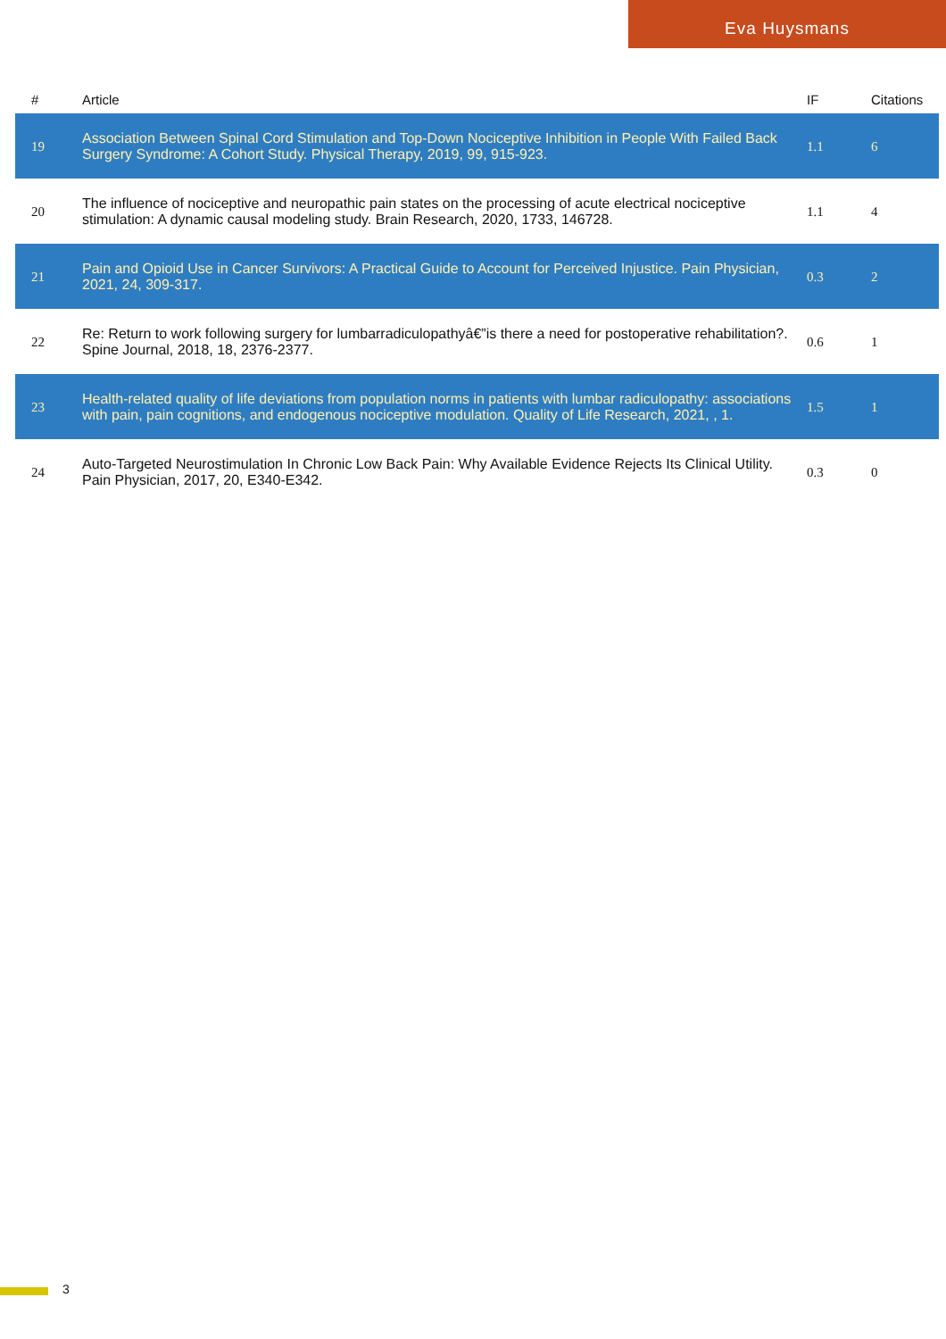Eva Huysmans
| # | Article | IF | Citations |
| --- | --- | --- | --- |
| 19 | Association Between Spinal Cord Stimulation and Top-Down Nociceptive Inhibition in People With Failed Back Surgery Syndrome: A Cohort Study. Physical Therapy, 2019, 99, 915-923. | 1.1 | 6 |
| 20 | The influence of nociceptive and neuropathic pain states on the processing of acute electrical nociceptive stimulation: A dynamic causal modeling study. Brain Research, 2020, 1733, 146728. | 1.1 | 4 |
| 21 | Pain and Opioid Use in Cancer Survivors: A Practical Guide to Account for Perceived Injustice. Pain Physician, 2021, 24, 309-317. | 0.3 | 2 |
| 22 | Re: Return to work following surgery for lumbarradiculopathyâ€”is there a need for postoperative rehabilitation?. Spine Journal, 2018, 18, 2376-2377. | 0.6 | 1 |
| 23 | Health-related quality of life deviations from population norms in patients with lumbar radiculopathy: associations with pain, pain cognitions, and endogenous nociceptive modulation. Quality of Life Research, 2021, , 1. | 1.5 | 1 |
| 24 | Auto-Targeted Neurostimulation In Chronic Low Back Pain: Why Available Evidence Rejects Its Clinical Utility. Pain Physician, 2017, 20, E340-E342. | 0.3 | 0 |
3